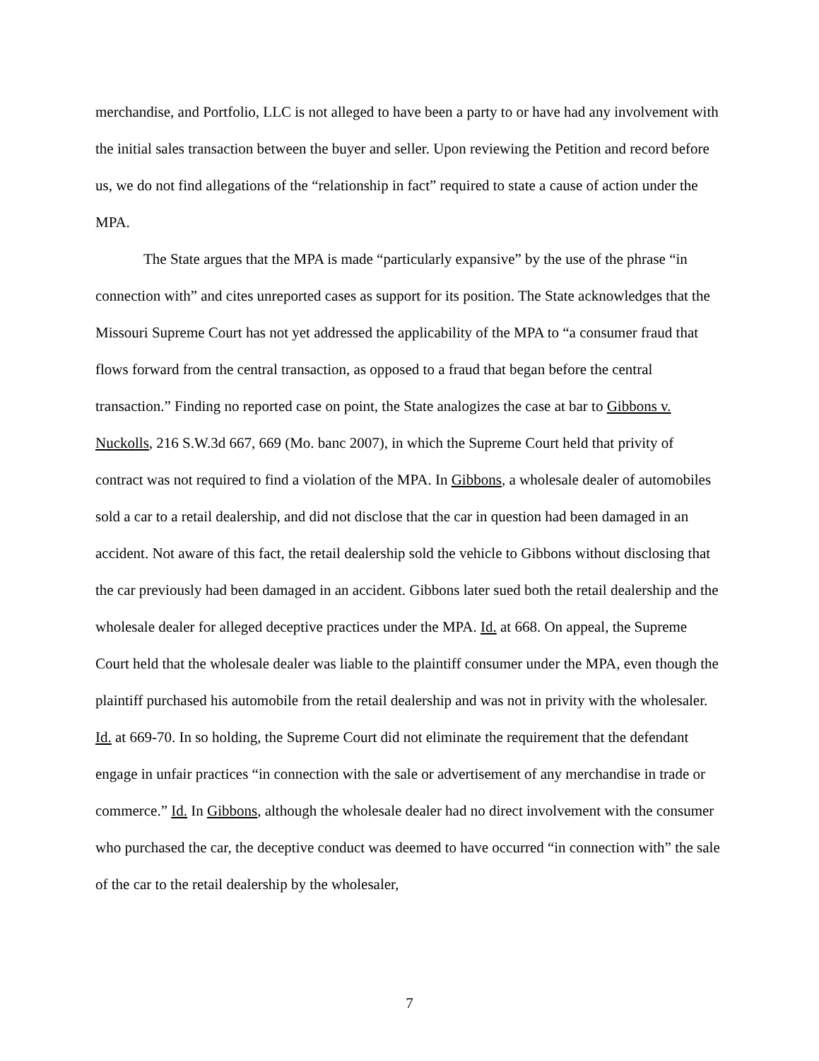merchandise, and Portfolio, LLC is not alleged to have been a party to or have had any involvement with the initial sales transaction between the buyer and seller. Upon reviewing the Petition and record before us, we do not find allegations of the “relationship in fact” required to state a cause of action under the MPA.
The State argues that the MPA is made “particularly expansive” by the use of the phrase “in connection with” and cites unreported cases as support for its position. The State acknowledges that the Missouri Supreme Court has not yet addressed the applicability of the MPA to “a consumer fraud that flows forward from the central transaction, as opposed to a fraud that began before the central transaction.” Finding no reported case on point, the State analogizes the case at bar to Gibbons v. Nuckolls, 216 S.W.3d 667, 669 (Mo. banc 2007), in which the Supreme Court held that privity of contract was not required to find a violation of the MPA. In Gibbons, a wholesale dealer of automobiles sold a car to a retail dealership, and did not disclose that the car in question had been damaged in an accident. Not aware of this fact, the retail dealership sold the vehicle to Gibbons without disclosing that the car previously had been damaged in an accident. Gibbons later sued both the retail dealership and the wholesale dealer for alleged deceptive practices under the MPA. Id. at 668. On appeal, the Supreme Court held that the wholesale dealer was liable to the plaintiff consumer under the MPA, even though the plaintiff purchased his automobile from the retail dealership and was not in privity with the wholesaler. Id. at 669-70. In so holding, the Supreme Court did not eliminate the requirement that the defendant engage in unfair practices “in connection with the sale or advertisement of any merchandise in trade or commerce.” Id. In Gibbons, although the wholesale dealer had no direct involvement with the consumer who purchased the car, the deceptive conduct was deemed to have occurred “in connection with” the sale of the car to the retail dealership by the wholesaler,
7